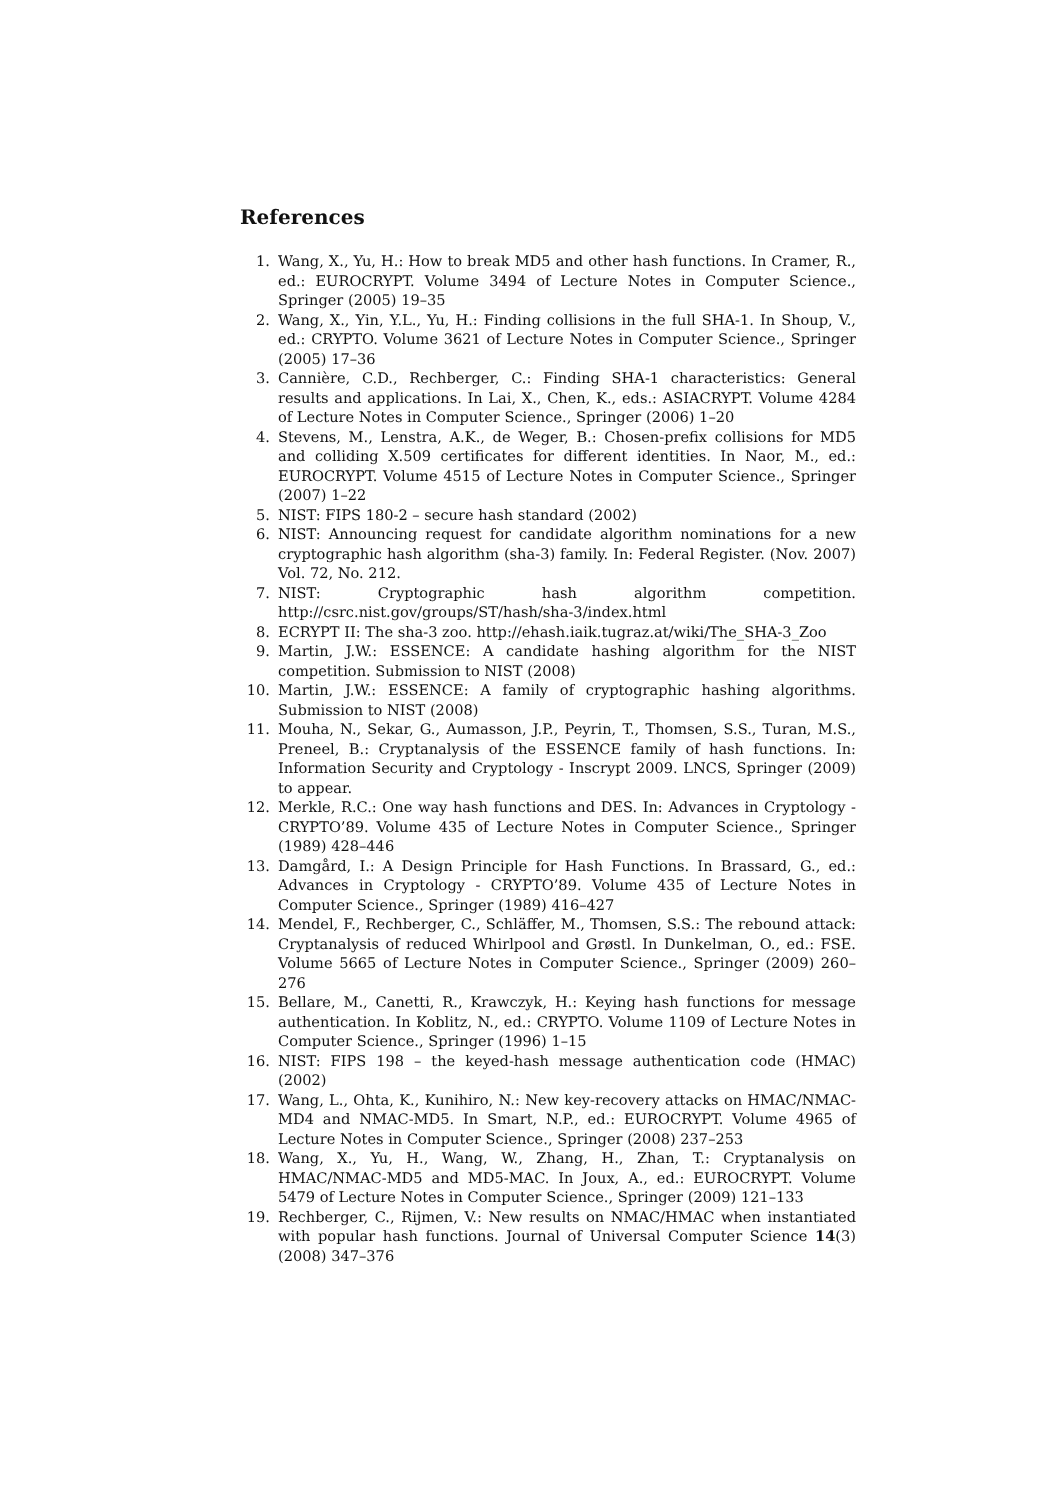References
1. Wang, X., Yu, H.: How to break MD5 and other hash functions. In Cramer, R., ed.: EUROCRYPT. Volume 3494 of Lecture Notes in Computer Science., Springer (2005) 19–35
2. Wang, X., Yin, Y.L., Yu, H.: Finding collisions in the full SHA-1. In Shoup, V., ed.: CRYPTO. Volume 3621 of Lecture Notes in Computer Science., Springer (2005) 17–36
3. Cannière, C.D., Rechberger, C.: Finding SHA-1 characteristics: General results and applications. In Lai, X., Chen, K., eds.: ASIACRYPT. Volume 4284 of Lecture Notes in Computer Science., Springer (2006) 1–20
4. Stevens, M., Lenstra, A.K., de Weger, B.: Chosen-prefix collisions for MD5 and colliding X.509 certificates for different identities. In Naor, M., ed.: EUROCRYPT. Volume 4515 of Lecture Notes in Computer Science., Springer (2007) 1–22
5. NIST: FIPS 180-2 – secure hash standard (2002)
6. NIST: Announcing request for candidate algorithm nominations for a new cryptographic hash algorithm (sha-3) family. In: Federal Register. (Nov. 2007) Vol. 72, No. 212.
7. NIST: Cryptographic hash algorithm competition. http://csrc.nist.gov/groups/ST/hash/sha-3/index.html
8. ECRYPT II: The sha-3 zoo. http://ehash.iaik.tugraz.at/wiki/The_SHA-3_Zoo
9. Martin, J.W.: ESSENCE: A candidate hashing algorithm for the NIST competition. Submission to NIST (2008)
10. Martin, J.W.: ESSENCE: A family of cryptographic hashing algorithms. Submission to NIST (2008)
11. Mouha, N., Sekar, G., Aumasson, J.P., Peyrin, T., Thomsen, S.S., Turan, M.S., Preneel, B.: Cryptanalysis of the ESSENCE family of hash functions. In: Information Security and Cryptology - Inscrypt 2009. LNCS, Springer (2009) to appear.
12. Merkle, R.C.: One way hash functions and DES. In: Advances in Cryptology - CRYPTO’89. Volume 435 of Lecture Notes in Computer Science., Springer (1989) 428–446
13. Damgård, I.: A Design Principle for Hash Functions. In Brassard, G., ed.: Advances in Cryptology - CRYPTO’89. Volume 435 of Lecture Notes in Computer Science., Springer (1989) 416–427
14. Mendel, F., Rechberger, C., Schläffer, M., Thomsen, S.S.: The rebound attack: Cryptanalysis of reduced Whirlpool and Grøstl. In Dunkelman, O., ed.: FSE. Volume 5665 of Lecture Notes in Computer Science., Springer (2009) 260–276
15. Bellare, M., Canetti, R., Krawczyk, H.: Keying hash functions for message authentication. In Koblitz, N., ed.: CRYPTO. Volume 1109 of Lecture Notes in Computer Science., Springer (1996) 1–15
16. NIST: FIPS 198 – the keyed-hash message authentication code (HMAC) (2002)
17. Wang, L., Ohta, K., Kunihiro, N.: New key-recovery attacks on HMAC/NMAC-MD4 and NMAC-MD5. In Smart, N.P., ed.: EUROCRYPT. Volume 4965 of Lecture Notes in Computer Science., Springer (2008) 237–253
18. Wang, X., Yu, H., Wang, W., Zhang, H., Zhan, T.: Cryptanalysis on HMAC/NMAC-MD5 and MD5-MAC. In Joux, A., ed.: EUROCRYPT. Volume 5479 of Lecture Notes in Computer Science., Springer (2009) 121–133
19. Rechberger, C., Rijmen, V.: New results on NMAC/HMAC when instantiated with popular hash functions. Journal of Universal Computer Science 14(3) (2008) 347–376